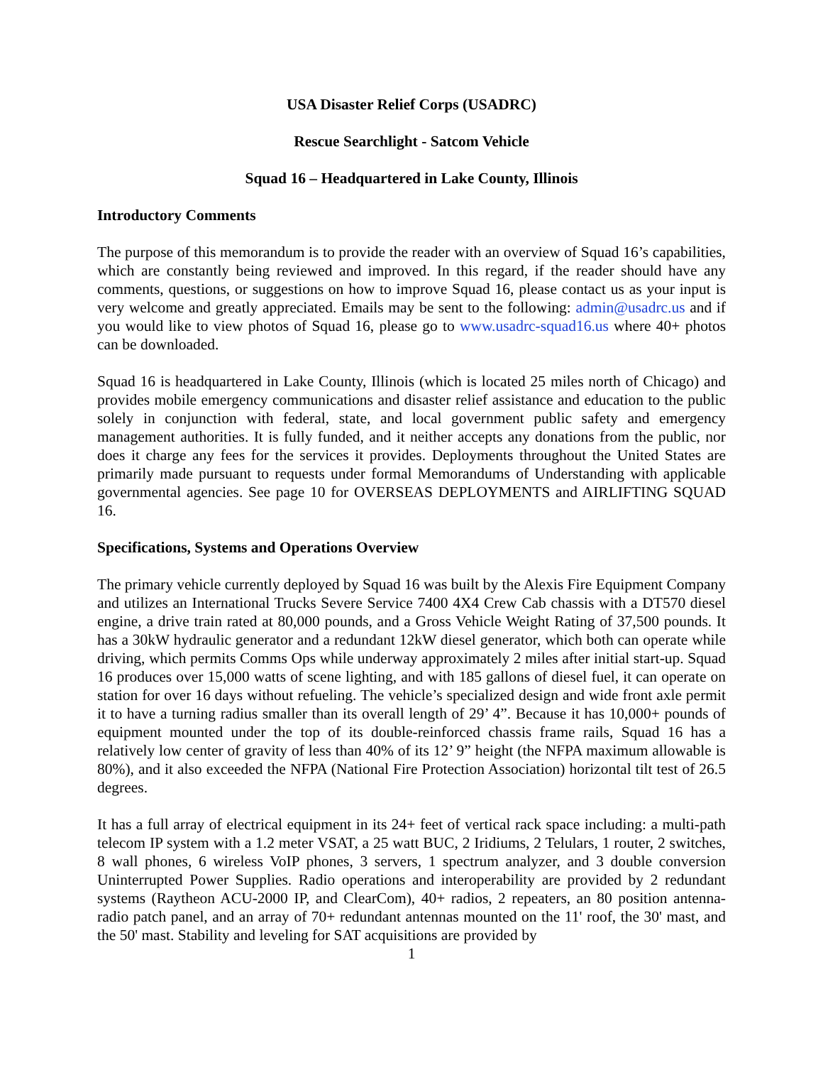USA Disaster Relief Corps (USADRC)
Rescue Searchlight - Satcom Vehicle
Squad 16 – Headquartered in Lake County, Illinois
Introductory Comments
The purpose of this memorandum is to provide the reader with an overview of Squad 16’s capabilities, which are constantly being reviewed and improved. In this regard, if the reader should have any comments, questions, or suggestions on how to improve Squad 16, please contact us as your input is very welcome and greatly appreciated. Emails may be sent to the following: admin@usadrc.us and if you would like to view photos of Squad 16, please go to www.usadrc-squad16.us where 40+ photos can be downloaded.
Squad 16 is headquartered in Lake County, Illinois (which is located 25 miles north of Chicago) and provides mobile emergency communications and disaster relief assistance and education to the public solely in conjunction with federal, state, and local government public safety and emergency management authorities. It is fully funded, and it neither accepts any donations from the public, nor does it charge any fees for the services it provides. Deployments throughout the United States are primarily made pursuant to requests under formal Memorandums of Understanding with applicable governmental agencies. See page 10 for OVERSEAS DEPLOYMENTS and AIRLIFTING SQUAD 16.
Specifications, Systems and Operations Overview
The primary vehicle currently deployed by Squad 16 was built by the Alexis Fire Equipment Company and utilizes an International Trucks Severe Service 7400 4X4 Crew Cab chassis with a DT570 diesel engine, a drive train rated at 80,000 pounds, and a Gross Vehicle Weight Rating of 37,500 pounds. It has a 30kW hydraulic generator and a redundant 12kW diesel generator, which both can operate while driving, which permits Comms Ops while underway approximately 2 miles after initial start-up. Squad 16 produces over 15,000 watts of scene lighting, and with 185 gallons of diesel fuel, it can operate on station for over 16 days without refueling. The vehicle’s specialized design and wide front axle permit it to have a turning radius smaller than its overall length of 29’ 4”. Because it has 10,000+ pounds of equipment mounted under the top of its double-reinforced chassis frame rails, Squad 16 has a relatively low center of gravity of less than 40% of its 12’ 9” height (the NFPA maximum allowable is 80%), and it also exceeded the NFPA (National Fire Protection Association) horizontal tilt test of 26.5 degrees.
It has a full array of electrical equipment in its 24+ feet of vertical rack space including: a multi-path telecom IP system with a 1.2 meter VSAT, a 25 watt BUC, 2 Iridiums, 2 Telulars, 1 router, 2 switches, 8 wall phones, 6 wireless VoIP phones, 3 servers, 1 spectrum analyzer, and 3 double conversion Uninterrupted Power Supplies. Radio operations and interoperability are provided by 2 redundant systems (Raytheon ACU-2000 IP, and ClearCom), 40+ radios, 2 repeaters, an 80 position antenna-radio patch panel, and an array of 70+ redundant antennas mounted on the 11' roof, the 30' mast, and the 50' mast. Stability and leveling for SAT acquisitions are provided by
1